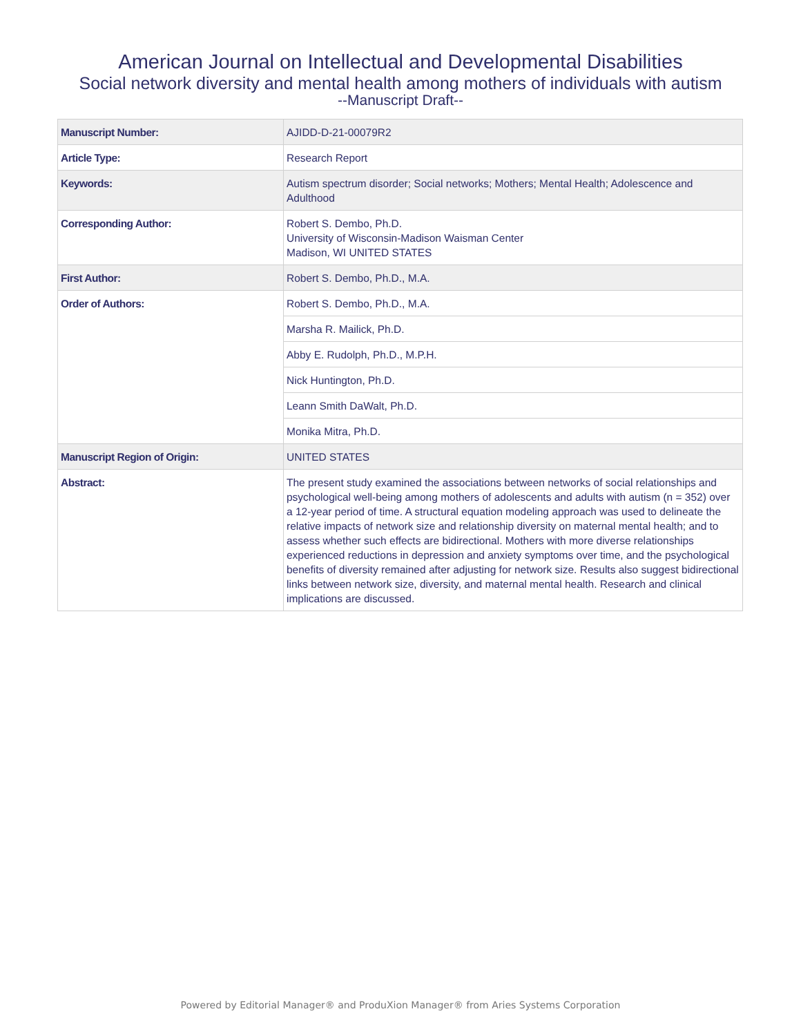American Journal on Intellectual and Developmental Disabilities
Social network diversity and mental health among mothers of individuals with autism
--Manuscript Draft--
| Manuscript Number: | AJIDD-D-21-00079R2 |
| Article Type: | Research Report |
| Keywords: | Autism spectrum disorder; Social networks; Mothers; Mental Health; Adolescence and Adulthood |
| Corresponding Author: | Robert S. Dembo, Ph.D. University of Wisconsin-Madison Waisman Center Madison, WI UNITED STATES |
| First Author: | Robert S. Dembo, Ph.D., M.A. |
| Order of Authors: | Robert S. Dembo, Ph.D., M.A. |
| | Marsha R. Mailick, Ph.D. |
| | Abby E. Rudolph, Ph.D., M.P.H. |
| | Nick Huntington, Ph.D. |
| | Leann Smith DaWalt, Ph.D. |
| | Monika Mitra, Ph.D. |
| Manuscript Region of Origin: | UNITED STATES |
| Abstract: | The present study examined the associations between networks of social relationships and psychological well-being among mothers of adolescents and adults with autism (n = 352) over a 12-year period of time. A structural equation modeling approach was used to delineate the relative impacts of network size and relationship diversity on maternal mental health; and to assess whether such effects are bidirectional. Mothers with more diverse relationships experienced reductions in depression and anxiety symptoms over time, and the psychological benefits of diversity remained after adjusting for network size. Results also suggest bidirectional links between network size, diversity, and maternal mental health. Research and clinical implications are discussed. |
Powered by Editorial Manager® and ProduXion Manager® from Aries Systems Corporation